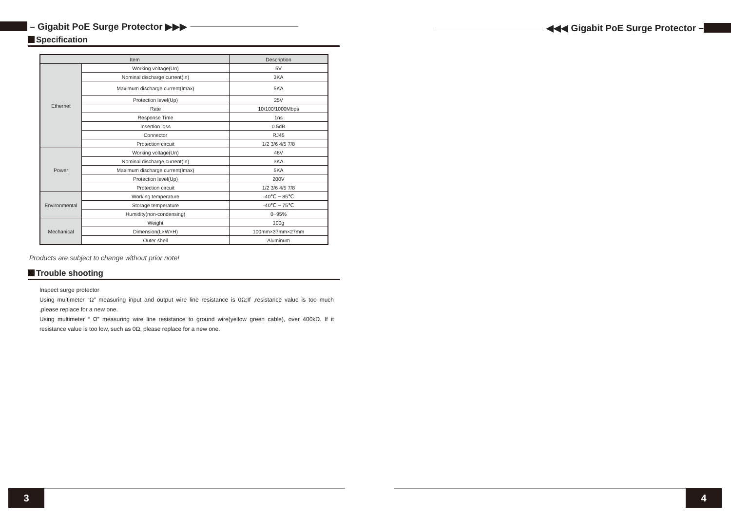– Gigabit PoE Surge Protector ▶▶▶
Specification
| Item | | Description |
| --- | --- | --- |
| Ethernet | Working voltage(Un) | 5V |
| | Nominal discharge current(In) | 3KA |
| | Maximum discharge current(Imax) | 5KA |
| | Protection level(Up) | 25V |
| | Rate | 10/100/1000Mbps |
| | Response Time | 1ns |
| | Insertion loss | 0.5dB |
| | Connector | RJ45 |
| | Protection circuit | 1/2 3/6 4/5 7/8 |
| Power | Working voltage(Un) | 48V |
| | Nominal discharge current(In) | 3KA |
| | Maximum discharge current(Imax) | 5KA |
| | Protection level(Up) | 200V |
| | Protection circuit | 1/2 3/6 4/5 7/8 |
| Environmental | Working temperature | -40℃ ~ 85℃ |
| | Storage temperature | -40℃ ~ 75℃ |
| | Humidity(non-condensing) | 0~95% |
| Mechanical | Weight | 100g |
| | Dimension(L×W×H) | 100mm×37mm×27mm |
| | Outer shell | Aluminum |
Products are subject to change without prior note!
Trouble shooting
Inspect surge protector
Using multimeter “Ω” measuring input and output wire line resistance is 0Ω;If ,resistance value is too much ,please replace for a new one.
Using multimeter “ Ω” measuring wire line resistance to ground wire(yellow green cable), over 400kΩ. If it resistance value is too low, such as 0Ω, please replace for a new one.
◀◀◀ Gigabit PoE Surge Protector –
3 4